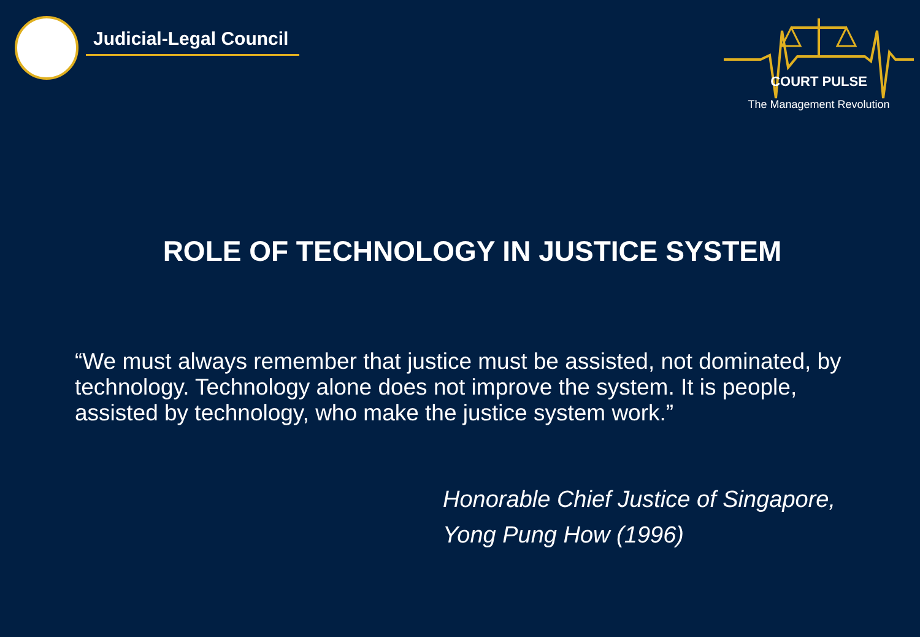Judicial-Legal Council
COURT PULSE
The Management Revolution
ROLE OF TECHNOLOGY IN JUSTICE SYSTEM
“We must always remember that justice must be assisted, not dominated, by technology. Technology alone does not improve the system. It is people, assisted by technology, who make the justice system work.”
Honorable Chief Justice of Singapore,
Yong Pung How (1996)